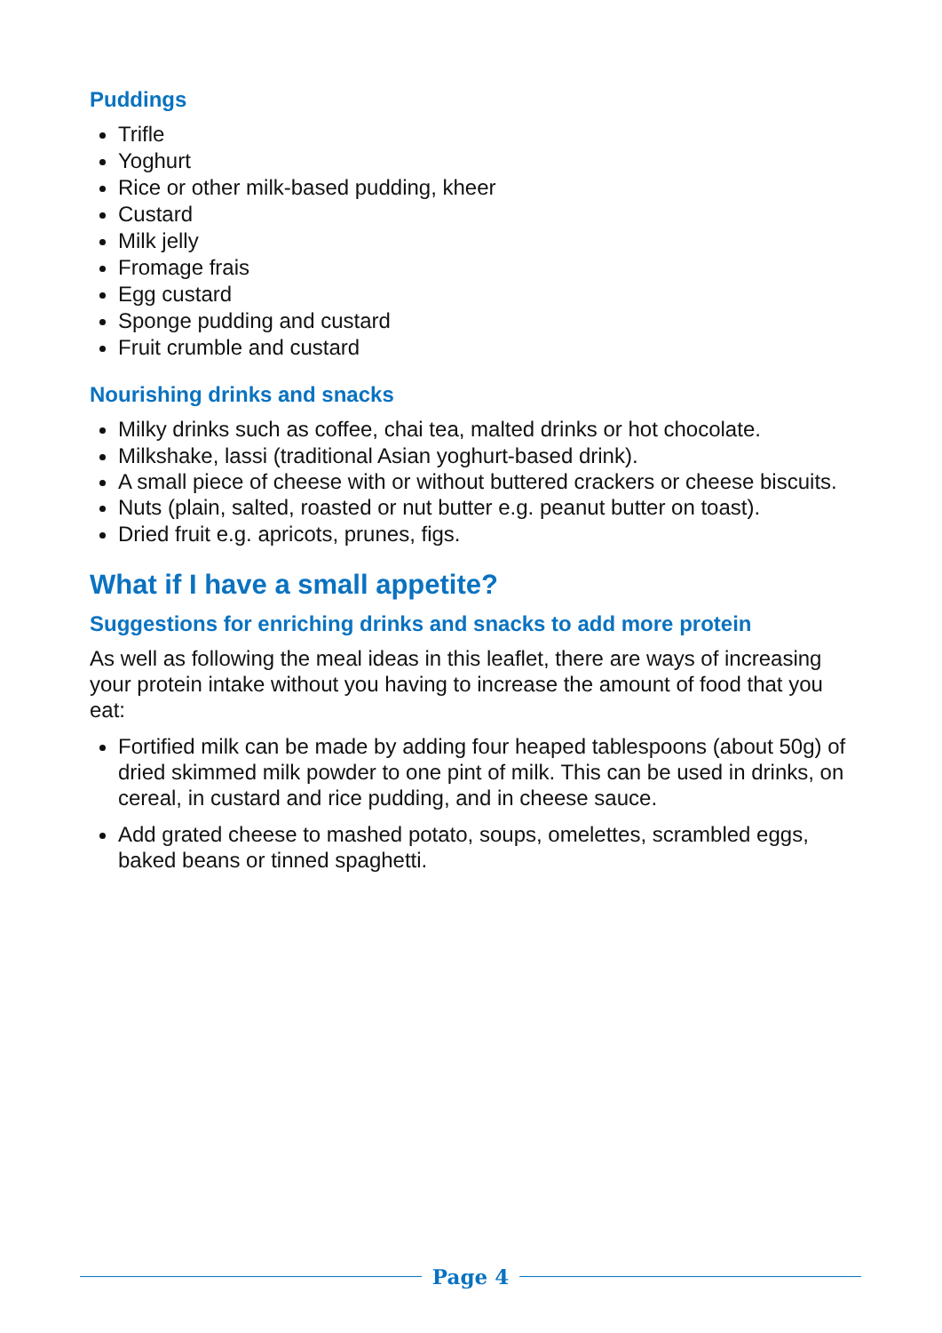Puddings
Trifle
Yoghurt
Rice or other milk-based pudding, kheer
Custard
Milk jelly
Fromage frais
Egg custard
Sponge pudding and custard
Fruit crumble and custard
Nourishing drinks and snacks
Milky drinks such as coffee, chai tea, malted drinks or hot chocolate.
Milkshake, lassi (traditional Asian yoghurt-based drink).
A small piece of cheese with or without buttered crackers or cheese biscuits.
Nuts (plain, salted, roasted or nut butter e.g. peanut butter on toast).
Dried fruit e.g. apricots, prunes, figs.
What if I have a small appetite?
Suggestions for enriching drinks and snacks to add more protein
As well as following the meal ideas in this leaflet, there are ways of increasing your protein intake without you having to increase the amount of food that you eat:
Fortified milk can be made by adding four heaped tablespoons (about 50g) of dried skimmed milk powder to one pint of milk. This can be used in drinks, on cereal, in custard and rice pudding, and in cheese sauce.
Add grated cheese to mashed potato, soups, omelettes, scrambled eggs, baked beans or tinned spaghetti.
Page 4